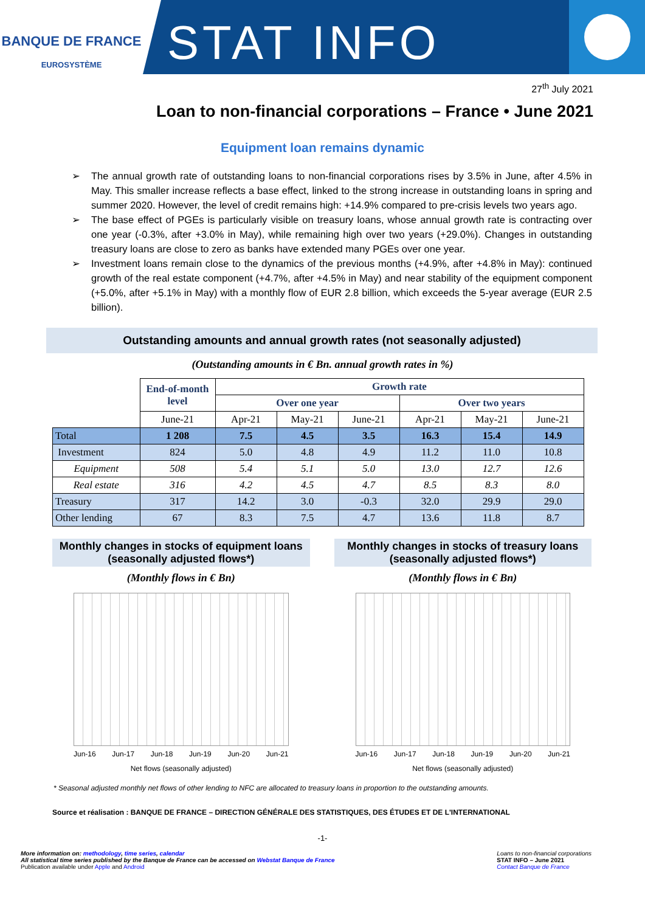BANQUE DE FRANCE
EUROSYSTÈME
STAT INFO
27<sup>th</sup> July 2021
Loan to non-financial corporations – France • June 2021
Equipment loan remains dynamic
➢ The annual growth rate of outstanding loans to non-financial corporations rises by 3.5% in June, after 4.5% in May. This smaller increase reflects a base effect, linked to the strong increase in outstanding loans in spring and summer 2020. However, the level of credit remains high: +14.9% compared to pre-crisis levels two years ago.
➢ The base effect of PGEs is particularly visible on treasury loans, whose annual growth rate is contracting over one year (-0.3%, after +3.0% in May), while remaining high over two years (+29.0%). Changes in outstanding treasury loans are close to zero as banks have extended many PGEs over one year.
➢ Investment loans remain close to the dynamics of the previous months (+4.9%, after +4.8% in May): continued growth of the real estate component (+4.7%, after +4.5% in May) and near stability of the equipment component (+5.0%, after +5.1% in May) with a monthly flow of EUR 2.8 billion, which exceeds the 5-year average (EUR 2.5 billion).
Outstanding amounts and annual growth rates (not seasonally adjusted)
(Outstanding amounts in € Bn. annual growth rates in %)
| | End-of-month level | Growth rate | | | | | |
| | | Over one year | | | Over two years | | |
| | June-21 | Apr-21 | May-21 | June-21 | Apr-21 | May-21 | June-21 |
| Total | 1 208 | 7.5 | 4.5 | 3.5 | 16.3 | 15.4 | 14.9 |
| Investment | 824 | 5.0 | 4.8 | 4.9 | 11.2 | 11.0 | 10.8 |
| Equipment | 508 | 5.4 | 5.1 | 5.0 | 13.0 | 12.7 | 12.6 |
| Real estate | 316 | 4.2 | 4.5 | 4.7 | 8.5 | 8.3 | 8.0 |
| Treasury | 317 | 14.2 | 3.0 | -0.3 | 32.0 | 29.9 | 29.0 |
| Other lending | 67 | 8.3 | 7.5 | 4.7 | 13.6 | 11.8 | 8.7 |
Monthly changes in stocks of equipment loans (seasonally adjusted flows*)
(Monthly flows in € Bn)
Jun-16 Jun-17 Jun-18 Jun-19 Jun-20 Jun-21
Net flows (seasonally adjusted)
Monthly changes in stocks of treasury loans (seasonally adjusted flows*)
(Monthly flows in € Bn)
Jun-16 Jun-17 Jun-18 Jun-19 Jun-20 Jun-21
Net flows (seasonally adjusted)
* Seasonal adjusted monthly net flows of other lending to NFC are allocated to treasury loans in proportion to the outstanding amounts.
Source et réalisation : BANQUE DE FRANCE – DIRECTION GÉNÉRALE DES STATISTIQUES, DES ÉTUDES ET DE L'INTERNATIONAL
-1-
More information on: methodology, time series, calendar
All statistical time series published by the Banque de France can be accessed on Webstat Banque de France
Publication available under Apple and Android
Loans to non-financial corporations
STAT INFO – June 2021
Contact Banque de France